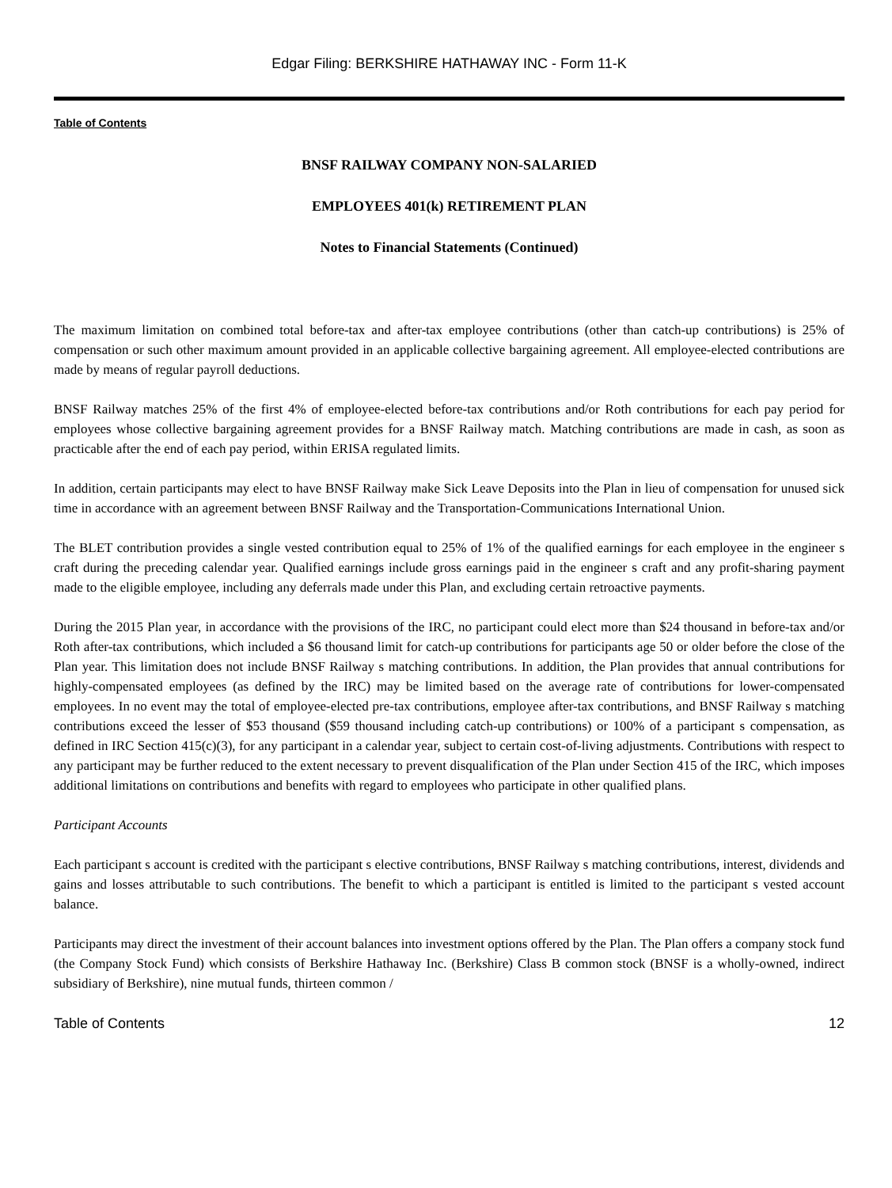Edgar Filing: BERKSHIRE HATHAWAY INC - Form 11-K
Table of Contents
BNSF RAILWAY COMPANY NON-SALARIED
EMPLOYEES 401(k) RETIREMENT PLAN
Notes to Financial Statements (Continued)
The maximum limitation on combined total before-tax and after-tax employee contributions (other than catch-up contributions) is 25% of compensation or such other maximum amount provided in an applicable collective bargaining agreement. All employee-elected contributions are made by means of regular payroll deductions.
BNSF Railway matches 25% of the first 4% of employee-elected before-tax contributions and/or Roth contributions for each pay period for employees whose collective bargaining agreement provides for a BNSF Railway match. Matching contributions are made in cash, as soon as practicable after the end of each pay period, within ERISA regulated limits.
In addition, certain participants may elect to have BNSF Railway make Sick Leave Deposits into the Plan in lieu of compensation for unused sick time in accordance with an agreement between BNSF Railway and the Transportation-Communications International Union.
The BLET contribution provides a single vested contribution equal to 25% of 1% of the qualified earnings for each employee in the engineer s craft during the preceding calendar year. Qualified earnings include gross earnings paid in the engineer s craft and any profit-sharing payment made to the eligible employee, including any deferrals made under this Plan, and excluding certain retroactive payments.
During the 2015 Plan year, in accordance with the provisions of the IRC, no participant could elect more than $24 thousand in before-tax and/or Roth after-tax contributions, which included a $6 thousand limit for catch-up contributions for participants age 50 or older before the close of the Plan year. This limitation does not include BNSF Railway s matching contributions. In addition, the Plan provides that annual contributions for highly-compensated employees (as defined by the IRC) may be limited based on the average rate of contributions for lower-compensated employees. In no event may the total of employee-elected pre-tax contributions, employee after-tax contributions, and BNSF Railway s matching contributions exceed the lesser of $53 thousand ($59 thousand including catch-up contributions) or 100% of a participant s compensation, as defined in IRC Section 415(c)(3), for any participant in a calendar year, subject to certain cost-of-living adjustments. Contributions with respect to any participant may be further reduced to the extent necessary to prevent disqualification of the Plan under Section 415 of the IRC, which imposes additional limitations on contributions and benefits with regard to employees who participate in other qualified plans.
Participant Accounts
Each participant s account is credited with the participant s elective contributions, BNSF Railway s matching contributions, interest, dividends and gains and losses attributable to such contributions. The benefit to which a participant is entitled is limited to the participant s vested account balance.
Participants may direct the investment of their account balances into investment options offered by the Plan. The Plan offers a company stock fund (the Company Stock Fund) which consists of Berkshire Hathaway Inc. (Berkshire) Class B common stock (BNSF is a wholly-owned, indirect subsidiary of Berkshire), nine mutual funds, thirteen common /
Table of Contents 12